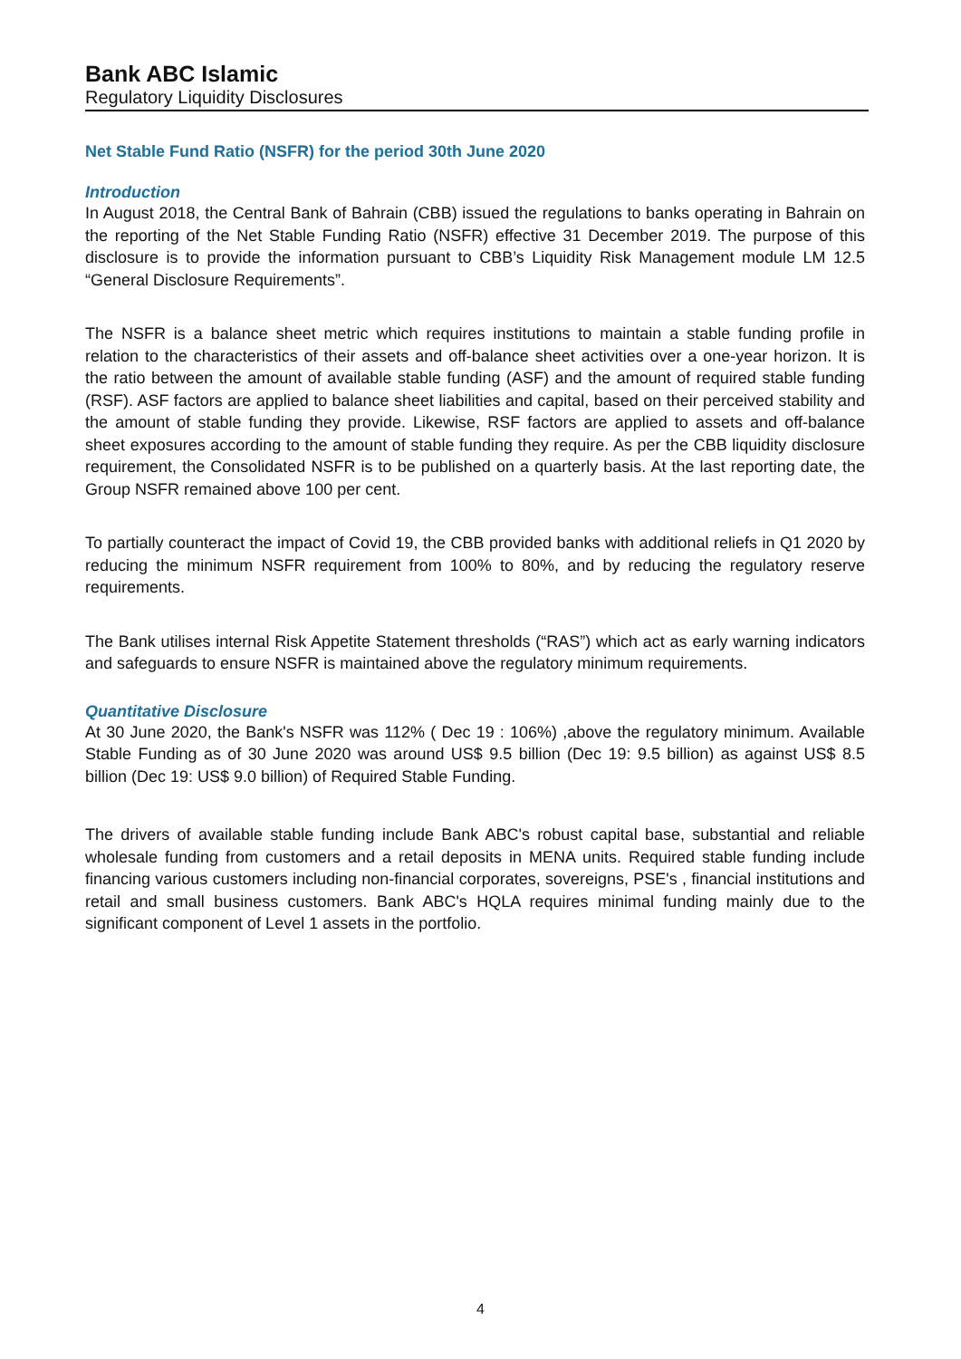Bank ABC Islamic
Regulatory Liquidity Disclosures
Net Stable Fund Ratio (NSFR) for the period 30th June 2020
Introduction
In August 2018, the Central Bank of Bahrain (CBB) issued the regulations to banks operating in Bahrain on the reporting of the Net Stable Funding Ratio (NSFR) effective 31 December 2019. The purpose of this disclosure is to provide the information pursuant to CBB’s Liquidity Risk Management module LM 12.5 “General Disclosure Requirements”.
The NSFR is a balance sheet metric which requires institutions to maintain a stable funding profile in relation to the characteristics of their assets and off-balance sheet activities over a one-year horizon. It is the ratio between the amount of available stable funding (ASF) and the amount of required stable funding (RSF). ASF factors are applied to balance sheet liabilities and capital, based on their perceived stability and the amount of stable funding they provide. Likewise, RSF factors are applied to assets and off-balance sheet exposures according to the amount of stable funding they require. As per the CBB liquidity disclosure requirement, the Consolidated NSFR is to be published on a quarterly basis. At the last reporting date, the Group NSFR remained above 100 per cent.
To partially counteract the impact of Covid 19, the CBB provided banks with additional reliefs in Q1 2020 by reducing the minimum NSFR requirement from 100% to 80%, and by reducing the regulatory reserve requirements.
The Bank utilises internal Risk Appetite Statement thresholds (“RAS”) which act as early warning indicators and safeguards to ensure NSFR is maintained above the regulatory minimum requirements.
Quantitative Disclosure
At 30 June 2020, the Bank's NSFR was 112% ( Dec 19 : 106%) ,above the regulatory minimum. Available Stable Funding as of 30 June 2020 was around US$ 9.5 billion (Dec 19: 9.5 billion) as against US$ 8.5 billion (Dec 19: US$ 9.0 billion) of Required Stable Funding.
The drivers of available stable funding include Bank ABC's robust capital base, substantial and reliable wholesale funding from customers and a retail deposits in MENA units. Required stable funding include financing various customers including non-financial corporates, sovereigns, PSE's , financial institutions and retail and small business customers. Bank ABC's HQLA requires minimal funding mainly due to the significant component of Level 1 assets in the portfolio.
4